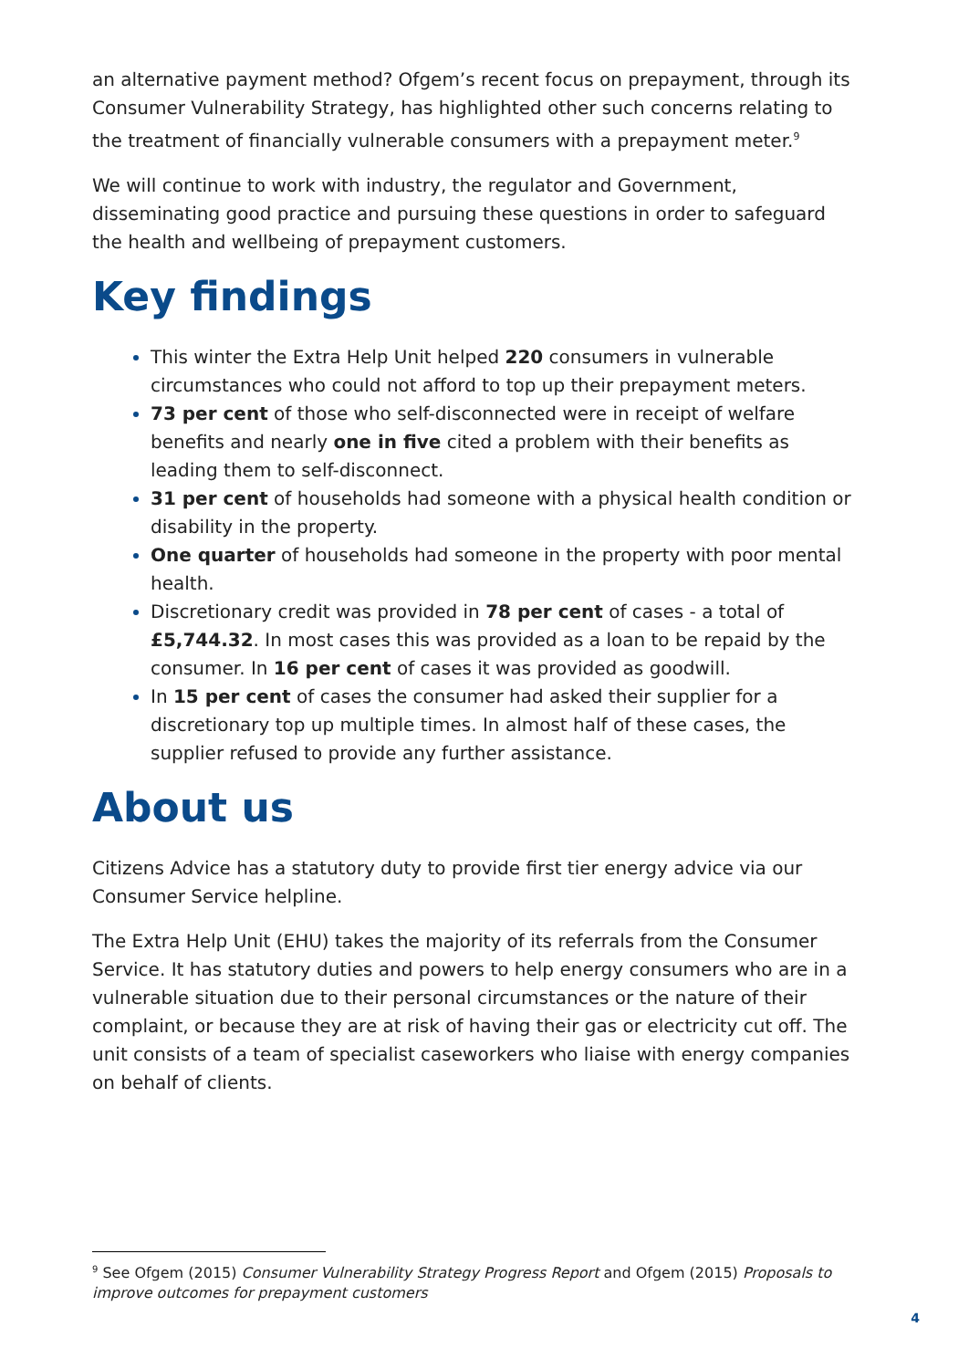an alternative payment method? Ofgem’s recent focus on prepayment, through its Consumer Vulnerability Strategy, has highlighted other such concerns relating to the treatment of financially vulnerable consumers with a prepayment meter.<sup>9</sup>
We will continue to work with industry, the regulator and Government, disseminating good practice and pursuing these questions in order to safeguard the health and wellbeing of prepayment customers.
Key findings
This winter the Extra Help Unit helped 220 consumers in vulnerable circumstances who could not afford to top up their prepayment meters.
73 per cent of those who self-disconnected were in receipt of welfare benefits and nearly one in five cited a problem with their benefits as leading them to self-disconnect.
31 per cent of households had someone with a physical health condition or disability in the property.
One quarter of households had someone in the property with poor mental health.
Discretionary credit was provided in 78 per cent of cases - a total of £5,744.32. In most cases this was provided as a loan to be repaid by the consumer. In 16 per cent of cases it was provided as goodwill.
In 15 per cent of cases the consumer had asked their supplier for a discretionary top up multiple times. In almost half of these cases, the supplier refused to provide any further assistance.
About us
Citizens Advice has a statutory duty to provide first tier energy advice via our Consumer Service helpline.
The Extra Help Unit (EHU) takes the majority of its referrals from the Consumer Service. It has statutory duties and powers to help energy consumers who are in a vulnerable situation due to their personal circumstances or the nature of their complaint, or because they are at risk of having their gas or electricity cut off. The unit consists of a team of specialist caseworkers who liaise with energy companies on behalf of clients.
<sup>9</sup> See Ofgem (2015) Consumer Vulnerability Strategy Progress Report and Ofgem (2015) Proposals to improve outcomes for prepayment customers
4